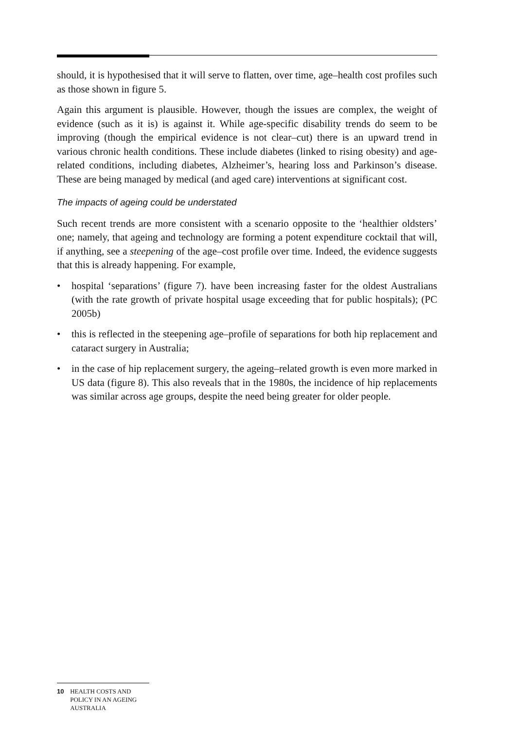should, it is hypothesised that it will serve to flatten, over time, age–health cost profiles such as those shown in figure 5.
Again this argument is plausible. However, though the issues are complex, the weight of evidence (such as it is) is against it. While age-specific disability trends do seem to be improving (though the empirical evidence is not clear–cut) there is an upward trend in various chronic health conditions. These include diabetes (linked to rising obesity) and age-related conditions, including diabetes, Alzheimer’s, hearing loss and Parkinson’s disease. These are being managed by medical (and aged care) interventions at significant cost.
The impacts of ageing could be understated
Such recent trends are more consistent with a scenario opposite to the ‘healthier oldsters’ one; namely, that ageing and technology are forming a potent expenditure cocktail that will, if anything, see a steepening of the age–cost profile over time. Indeed, the evidence suggests that this is already happening. For example,
• hospital ‘separations’ (figure 7). have been increasing faster for the oldest Australians (with the rate growth of private hospital usage exceeding that for public hospitals); (PC 2005b)
• this is reflected in the steepening age–profile of separations for both hip replacement and cataract surgery in Australia;
• in the case of hip replacement surgery, the ageing–related growth is even more marked in US data (figure 8). This also reveals that in the 1980s, the incidence of hip replacements was similar across age groups, despite the need being greater for older people.
10 HEALTH COSTS AND POLICY IN AN AGEING AUSTRALIA